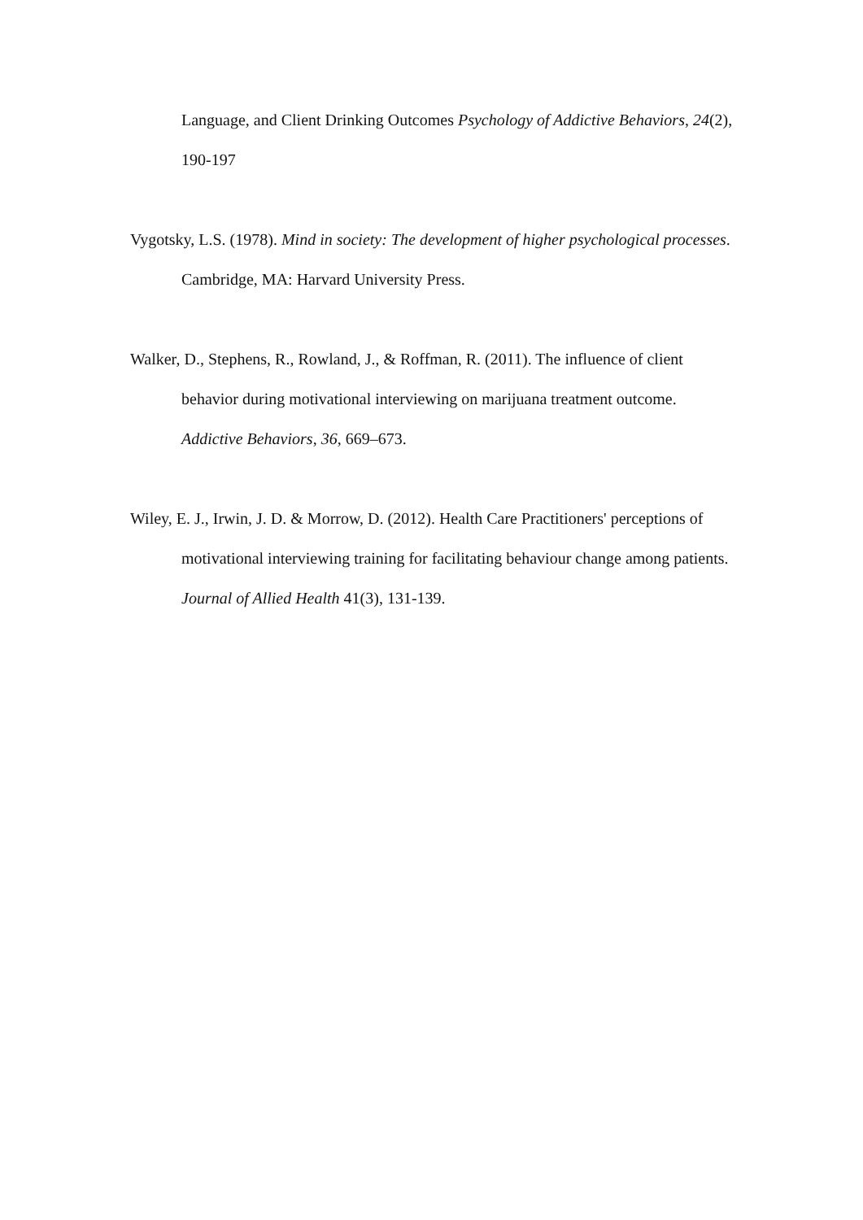Language, and Client Drinking Outcomes Psychology of Addictive Behaviors, 24(2), 190-197
Vygotsky, L.S. (1978). Mind in society: The development of higher psychological processes. Cambridge, MA: Harvard University Press.
Walker, D., Stephens, R., Rowland, J., & Roffman, R. (2011). The influence of client behavior during motivational interviewing on marijuana treatment outcome. Addictive Behaviors, 36, 669–673.
Wiley, E. J., Irwin, J. D. & Morrow, D. (2012). Health Care Practitioners' perceptions of motivational interviewing training for facilitating behaviour change among patients. Journal of Allied Health 41(3), 131-139.